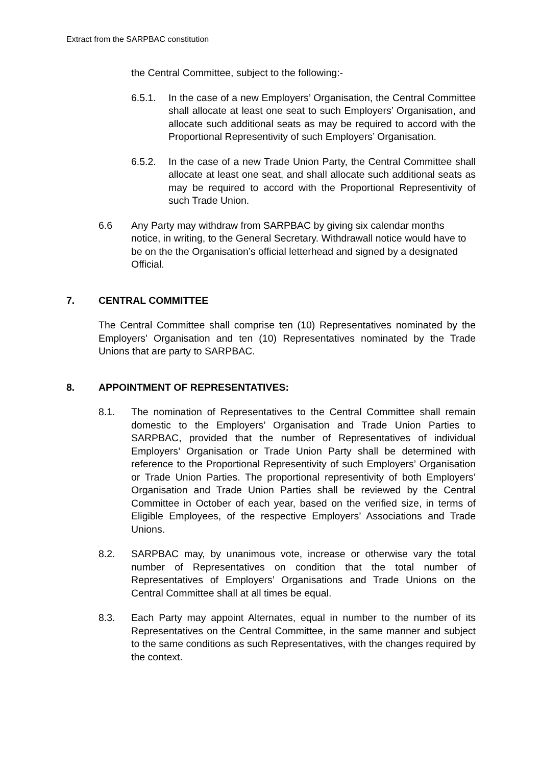Extract from the SARPBAC constitution
the Central Committee, subject to the following:-
6.5.1. In the case of a new Employers’ Organisation, the Central Committee shall allocate at least one seat to such Employers’ Organisation, and allocate such additional seats as may be required to accord with the Proportional Representivity of such Employers’ Organisation.
6.5.2. In the case of a new Trade Union Party, the Central Committee shall allocate at least one seat, and shall allocate such additional seats as may be required to accord with the Proportional Representivity of such Trade Union.
6.6 Any Party may withdraw from SARPBAC by giving six calendar months notice, in writing, to the General Secretary. Withdrawall notice would have to be on the the Organisation’s official letterhead and signed by a designated Official.
7. CENTRAL COMMITTEE
The Central Committee shall comprise ten (10) Representatives nominated by the Employers' Organisation and ten (10) Representatives nominated by the Trade Unions that are party to SARPBAC.
8. APPOINTMENT OF REPRESENTATIVES:
8.1. The nomination of Representatives to the Central Committee shall remain domestic to the Employers’ Organisation and Trade Union Parties to SARPBAC, provided that the number of Representatives of individual Employers’ Organisation or Trade Union Party shall be determined with reference to the Proportional Representivity of such Employers’ Organisation or Trade Union Parties. The proportional representivity of both Employers’ Organisation and Trade Union Parties shall be reviewed by the Central Committee in October of each year, based on the verified size, in terms of Eligible Employees, of the respective Employers’ Associations and Trade Unions.
8.2. SARPBAC may, by unanimous vote, increase or otherwise vary the total number of Representatives on condition that the total number of Representatives of Employers’ Organisations and Trade Unions on the Central Committee shall at all times be equal.
8.3. Each Party may appoint Alternates, equal in number to the number of its Representatives on the Central Committee, in the same manner and subject to the same conditions as such Representatives, with the changes required by the context.